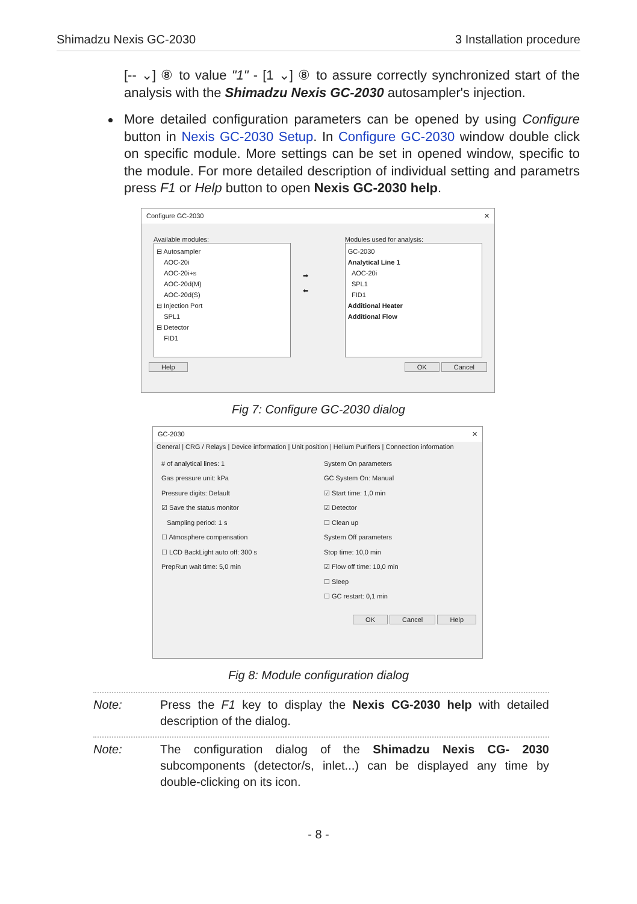Shimadzu Nexis GC-2030 3 Installation procedure
[-- ⌄] ⑧ to value "1" - [1 ⌄] ⑧ to assure correctly synchronized start of the analysis with the Shimadzu Nexis GC-2030 autosampler's injection.
More detailed configuration parameters can be opened by using Configure button in Nexis GC-2030 Setup. In Configure GC-2030 window double click on specific module. More settings can be set in opened window, specific to the module. For more detailed description of individual setting and parametrs press F1 or Help button to open Nexis GC-2030 help.
Configure GC-2030 ✕
Available modules:
⊟ Autosampler
AOC-20i
AOC-20i+s
AOC-20d(M)
AOC-20d(S)
⊟ Injection Port
SPL1
⊟ Detector
FID1
➡
⬅
Modules used for analysis:
GC-2030
Analytical Line 1
AOC-20i
SPL1
FID1
Additional Heater
Additional Flow
Help OK Cancel
Fig 7: Configure GC-2030 dialog
GC-2030 ✕
General | CRG / Relays | Device information | Unit position | Helium Purifiers | Connection information
# of analytical lines: 1
Gas pressure unit: kPa
Pressure digits: Default
☑ Save the status monitor
Sampling period: 1 s
☐ Atmosphere compensation
☐ LCD BackLight auto off: 300 s
PrepRun wait time: 5,0 min
System On parameters
GC System On: Manual
☑ Start time: 1,0 min
☑ Detector
☐ Clean up
System Off parameters
Stop time: 10,0 min
☑ Flow off time: 10,0 min
☐ Sleep
☐ GC restart: 0,1 min
OK Cancel Help
Fig 8: Module configuration dialog
Note: Press the F1 key to display the Nexis CG-2030 help with detailed description of the dialog.
Note: The configuration dialog of the Shimadzu Nexis CG- 2030 subcomponents (detector/s, inlet...) can be displayed any time by double-clicking on its icon.
- 8 -